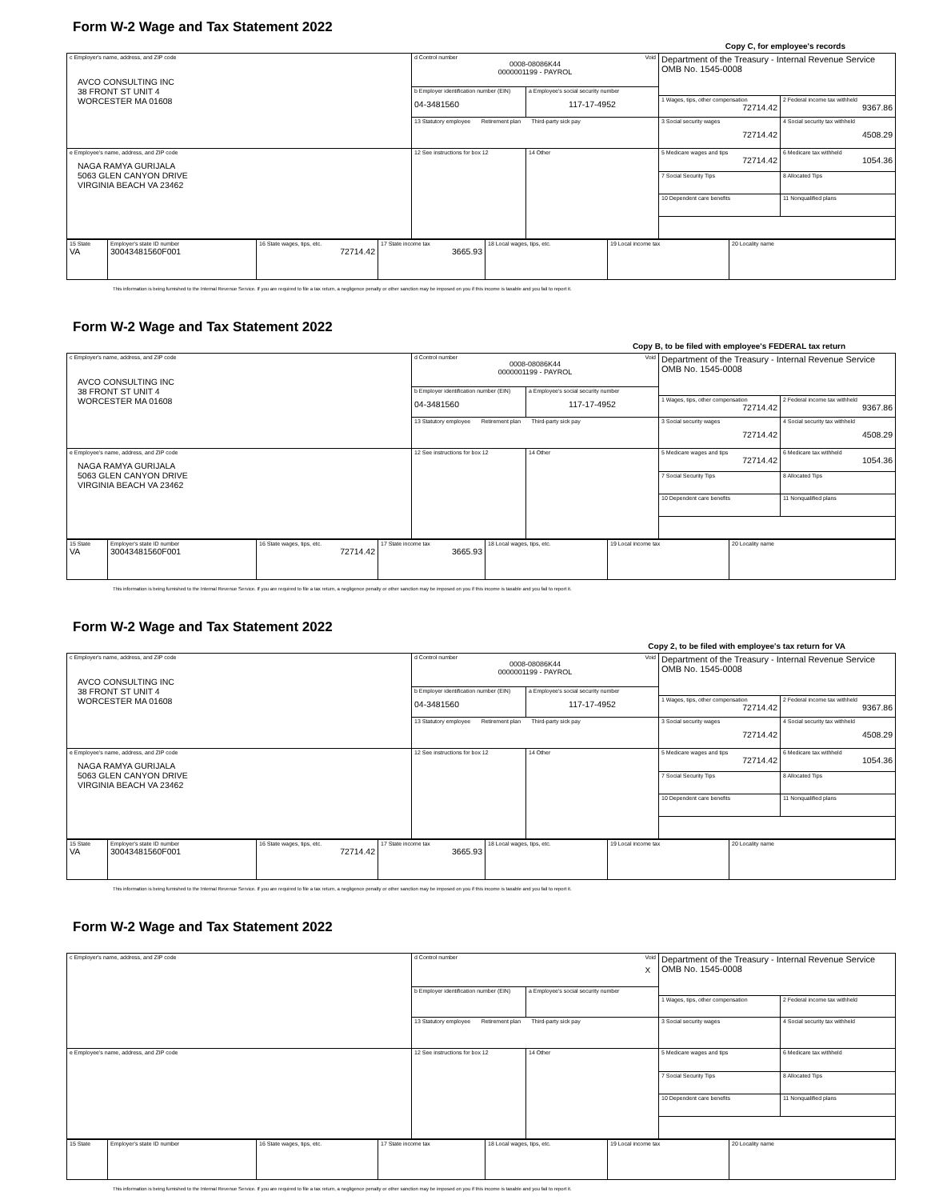Form W-2 Wage and Tax Statement 2022
Copy C, for employee's records
| c Employer's name, address, and ZIP code AVCO CONSULTING INC 38 FRONT ST UNIT 4 WORCESTER MA 01608 | d Control number Void 0008-08086K44 0000001199 - PAYROL | | Department of the Treasury - Internal Revenue Service OMB No. 1545-0008 | |
| | b Employer identification number (EIN) 04-3481560 | a Employee's social security number 117-17-4952 | | |
| | | | 1 Wages, tips, other compensation 72714.42 | 2 Federal income tax withheld 9367.86 |
| | 13 Statutory employee Retirement plan Third-party sick pay | | 3 Social security wages 72714.42 | 4 Social security tax withheld 4508.29 |
| e Employee's name, address, and ZIP code NAGA RAMYA GURIJALA 5063 GLEN CANYON DRIVE VIRGINIA BEACH VA 23462 | 12 See instructions for box 12 | 14 Other | 5 Medicare wages and tips 72714.42 | 6 Medicare tax withheld 1054.36 |
| | | | 7 Social Security Tips | 8 Allocated Tips |
| | | | 10 Dependent care benefits | 11 Nonqualified plans |
| 15 State VA | Employer's state ID number 30043481560F001 | 16 State wages, tips, etc. 72714.42 | 17 State income tax 3665.93 | 18 Local wages, tips, etc. | 19 Local income tax | 20 Locality name |
This information is being furnished to the Internal Revenue Service. If you are required to file a tax return, a negligence penalty or other sanction may be imposed on you if this income is taxable and you fail to report it.
Form W-2 Wage and Tax Statement 2022
Copy B, to be filed with employee's FEDERAL tax return
| c Employer's name, address, and ZIP code AVCO CONSULTING INC 38 FRONT ST UNIT 4 WORCESTER MA 01608 | d Control number Void 0008-08086K44 0000001199 - PAYROL | | Department of the Treasury - Internal Revenue Service OMB No. 1545-0008 | |
| | b Employer identification number (EIN) 04-3481560 | a Employee's social security number 117-17-4952 | | |
| | | | 1 Wages, tips, other compensation 72714.42 | 2 Federal income tax withheld 9367.86 |
| | 13 Statutory employee Retirement plan Third-party sick pay | | 3 Social security wages 72714.42 | 4 Social security tax withheld 4508.29 |
| e Employee's name, address, and ZIP code NAGA RAMYA GURIJALA 5063 GLEN CANYON DRIVE VIRGINIA BEACH VA 23462 | 12 See instructions for box 12 | 14 Other | 5 Medicare wages and tips 72714.42 | 6 Medicare tax withheld 1054.36 |
| | | | 7 Social Security Tips | 8 Allocated Tips |
| | | | 10 Dependent care benefits | 11 Nonqualified plans |
| 15 State VA | Employer's state ID number 30043481560F001 | 16 State wages, tips, etc. 72714.42 | 17 State income tax 3665.93 | 18 Local wages, tips, etc. | 19 Local income tax | 20 Locality name |
This information is being furnished to the Internal Revenue Service. If you are required to file a tax return, a negligence penalty or other sanction may be imposed on you if this income is taxable and you fail to report it.
Form W-2 Wage and Tax Statement 2022
Copy 2, to be filed with employee's tax return for VA
| c Employer's name, address, and ZIP code AVCO CONSULTING INC 38 FRONT ST UNIT 4 WORCESTER MA 01608 | d Control number Void 0008-08086K44 0000001199 - PAYROL | | Department of the Treasury - Internal Revenue Service OMB No. 1545-0008 | |
| | b Employer identification number (EIN) 04-3481560 | a Employee's social security number 117-17-4952 | | |
| | | | 1 Wages, tips, other compensation 72714.42 | 2 Federal income tax withheld 9367.86 |
| | 13 Statutory employee Retirement plan Third-party sick pay | | 3 Social security wages 72714.42 | 4 Social security tax withheld 4508.29 |
| e Employee's name, address, and ZIP code NAGA RAMYA GURIJALA 5063 GLEN CANYON DRIVE VIRGINIA BEACH VA 23462 | 12 See instructions for box 12 | 14 Other | 5 Medicare wages and tips 72714.42 | 6 Medicare tax withheld 1054.36 |
| | | | 7 Social Security Tips | 8 Allocated Tips |
| | | | 10 Dependent care benefits | 11 Nonqualified plans |
| 15 State VA | Employer's state ID number 30043481560F001 | 16 State wages, tips, etc. 72714.42 | 17 State income tax 3665.93 | 18 Local wages, tips, etc. | 19 Local income tax | 20 Locality name |
This information is being furnished to the Internal Revenue Service. If you are required to file a tax return, a negligence penalty or other sanction may be imposed on you if this income is taxable and you fail to report it.
Form W-2 Wage and Tax Statement 2022
| c Employer's name, address, and ZIP code | d Control number Void X | | Department of the Treasury - Internal Revenue Service OMB No. 1545-0008 | |
| | b Employer identification number (EIN) | a Employee's social security number | | |
| | | | 1 Wages, tips, other compensation | 2 Federal income tax withheld |
| | 13 Statutory employee Retirement plan Third-party sick pay | | 3 Social security wages | 4 Social security tax withheld |
| e Employee's name, address, and ZIP code | 12 See instructions for box 12 | 14 Other | 5 Medicare wages and tips | 6 Medicare tax withheld |
| | | | 7 Social Security Tips | 8 Allocated Tips |
| | | | 10 Dependent care benefits | 11 Nonqualified plans |
| 15 State | Employer's state ID number | 16 State wages, tips, etc. | 17 State income tax | 18 Local wages, tips, etc. | 19 Local income tax | 20 Locality name |
This information is being furnished to the Internal Revenue Service. If you are required to file a tax return, a negligence penalty or other sanction may be imposed on you if this income is taxable and you fail to report it.